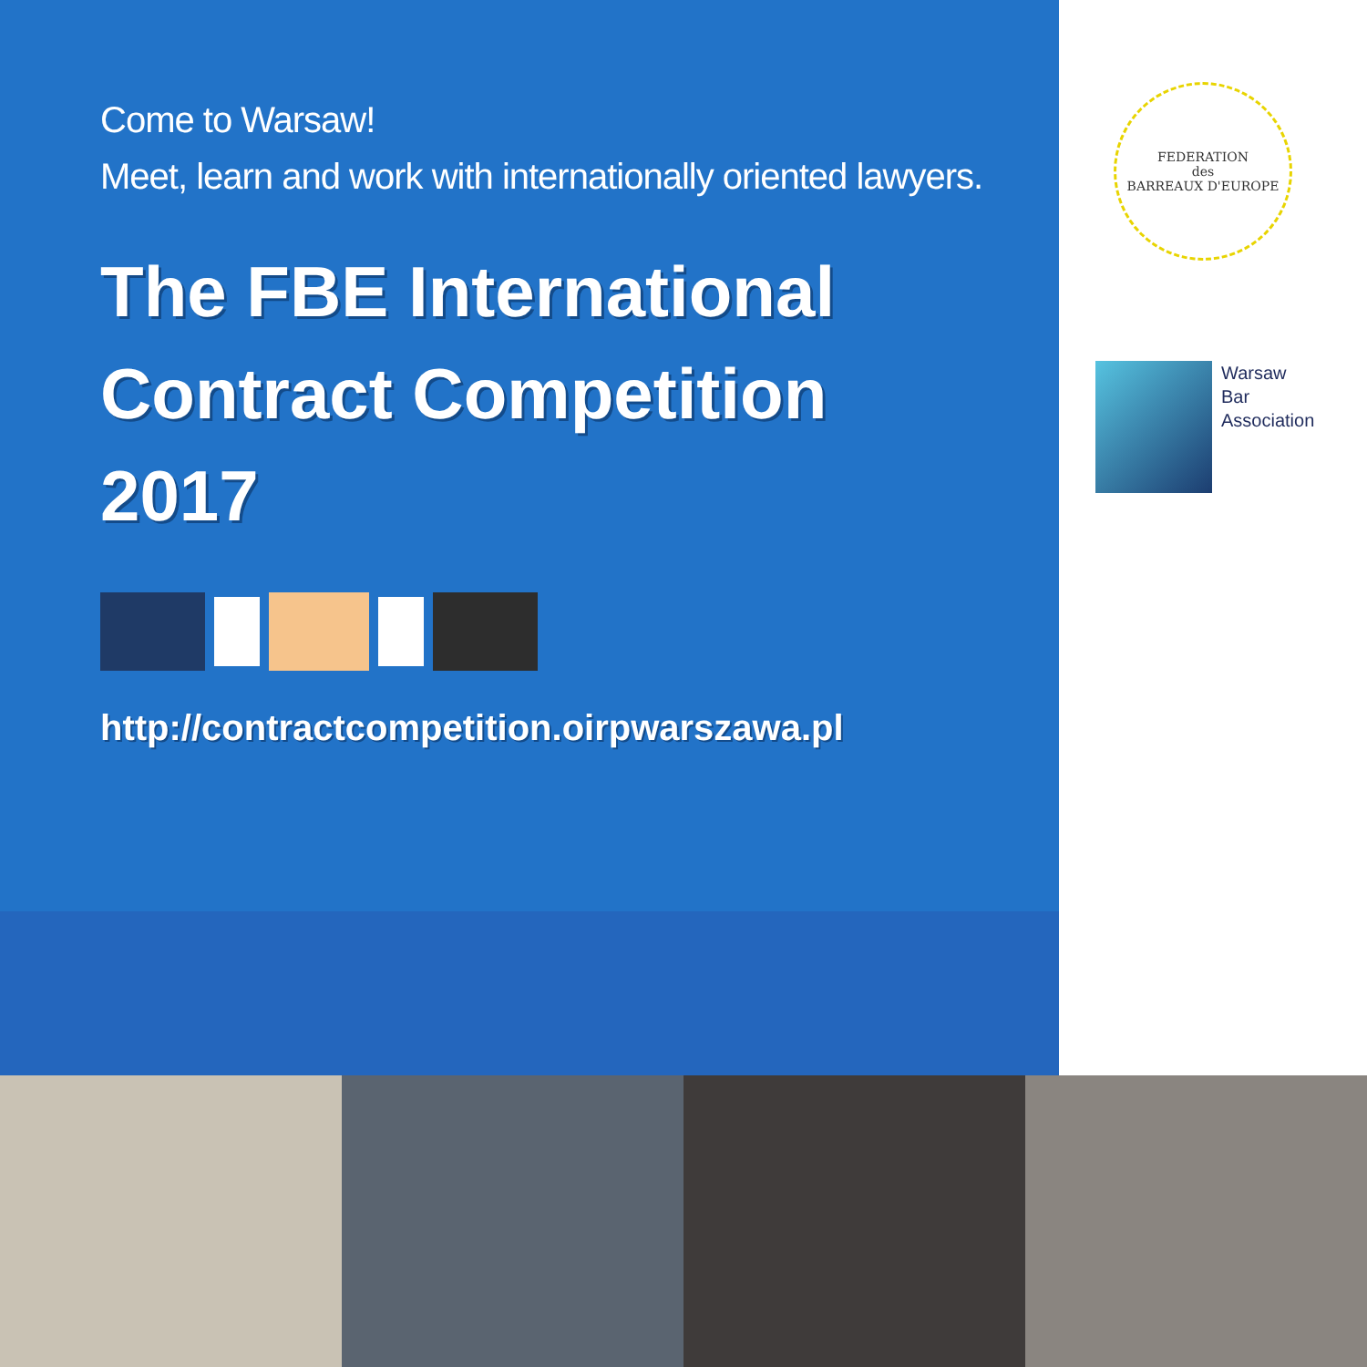Come to Warsaw!
Meet, learn and work with internationally oriented lawyers.
The FBE International
Contract Competition
2017
http://contractcompetition.oirpwarszawa.pl
FEDERATION
des
BARREAUX D'EUROPE
Warsaw
Bar
Association